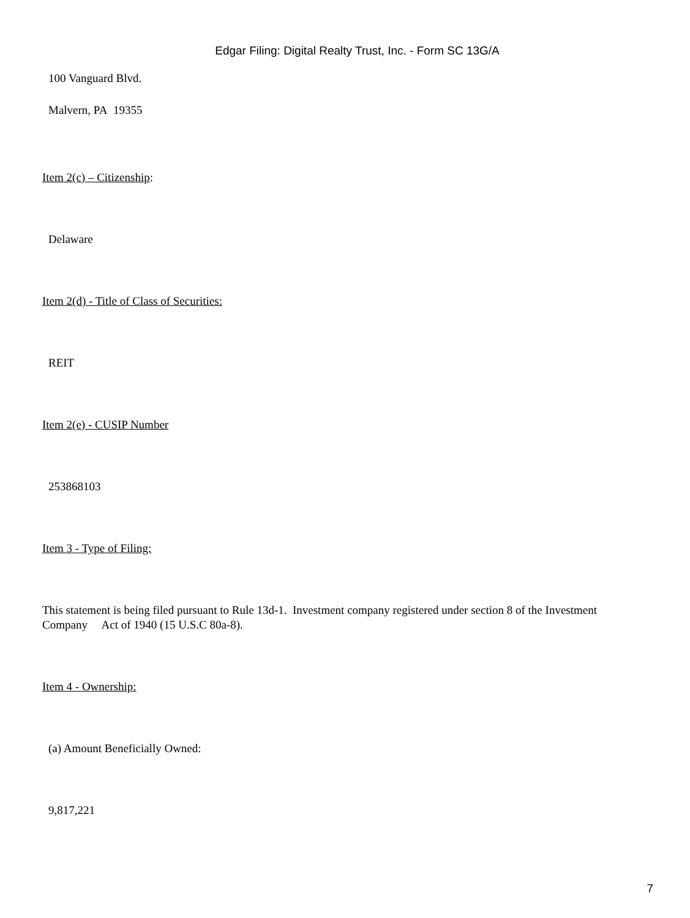Edgar Filing: Digital Realty Trust, Inc. - Form SC 13G/A
100 Vanguard Blvd.
Malvern, PA 19355
Item 2(c) – Citizenship:
Delaware
Item 2(d) - Title of Class of Securities:
REIT
Item 2(e) - CUSIP Number
253868103
Item 3 - Type of Filing:
This statement is being filed pursuant to Rule 13d-1. Investment company registered under section 8 of the Investment Company Act of 1940 (15 U.S.C 80a-8).
Item 4 - Ownership:
(a) Amount Beneficially Owned:
9,817,221
7